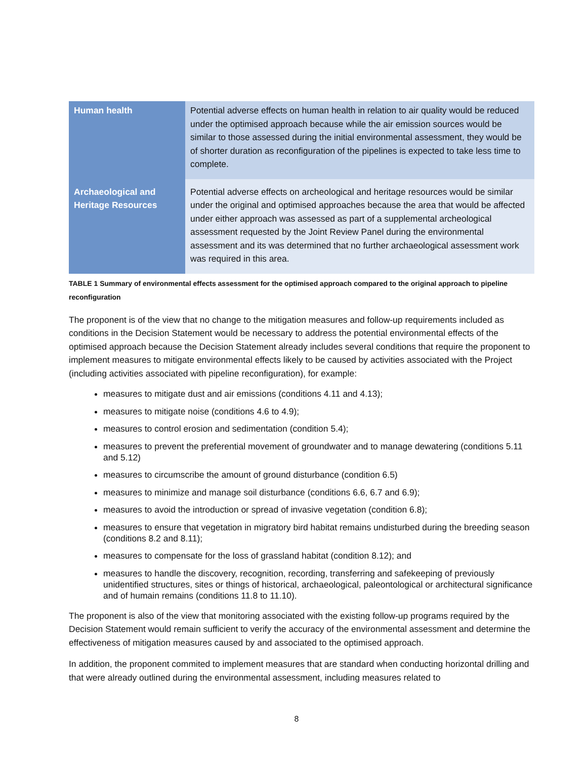| Human health | Potential adverse effects on human health in relation to air quality would be reduced under the optimised approach because while the air emission sources would be similar to those assessed during the initial environmental assessment, they would be of shorter duration as reconfiguration of the pipelines is expected to take less time to complete. |
| Archaeological and Heritage Resources | Potential adverse effects on archeological and heritage resources would be similar under the original and optimised approaches because the area that would be affected under either approach was assessed as part of a supplemental archeological assessment requested by the Joint Review Panel during the environmental assessment and its was determined that no further archaeological assessment work was required in this area. |
TABLE 1 Summary of environmental effects assessment for the optimised approach compared to the original approach to pipeline reconfiguration
The proponent is of the view that no change to the mitigation measures and follow-up requirements included as conditions in the Decision Statement would be necessary to address the potential environmental effects of the optimised approach because the Decision Statement already includes several conditions that require the proponent to implement measures to mitigate environmental effects likely to be caused by activities associated with the Project (including activities associated with pipeline reconfiguration), for example:
measures to mitigate dust and air emissions (conditions 4.11 and 4.13);
measures to mitigate noise (conditions 4.6 to 4.9);
measures to control erosion and sedimentation (condition 5.4);
measures to prevent the preferential movement of groundwater and to manage dewatering (conditions 5.11 and 5.12)
measures to circumscribe the amount of ground disturbance (condition 6.5)
measures to minimize and manage soil disturbance (conditions 6.6, 6.7 and 6.9);
measures to avoid the introduction or spread of invasive vegetation (condition 6.8);
measures to ensure that vegetation in migratory bird habitat remains undisturbed during the breeding season (conditions 8.2 and 8.11);
measures to compensate for the loss of grassland habitat (condition 8.12); and
measures to handle the discovery, recognition, recording, transferring and safekeeping of previously unidentified structures, sites or things of historical, archaeological, paleontological or architectural significance and of humain remains (conditions 11.8 to 11.10).
The proponent is also of the view that monitoring associated with the existing follow-up programs required by the Decision Statement would remain sufficient to verify the accuracy of the environmental assessment and determine the effectiveness of mitigation measures caused by and associated to the optimised approach.
In addition, the proponent commited to implement measures that are standard when conducting horizontal drilling and that were already outlined during the environmental assessment, including measures related to
8